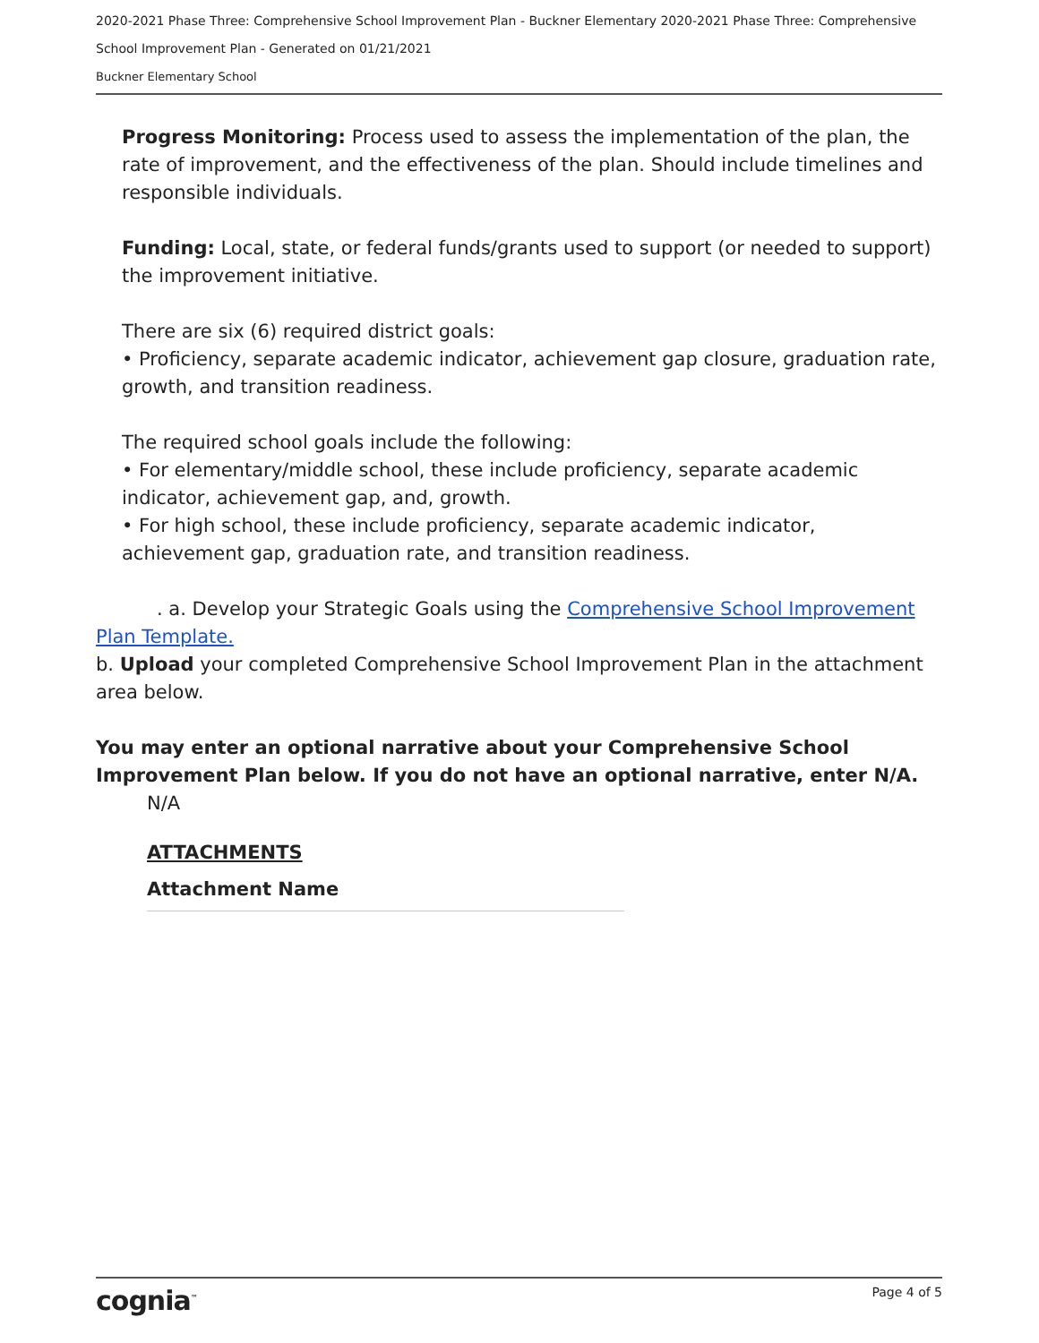2020-2021 Phase Three: Comprehensive School Improvement Plan - Buckner Elementary 2020-2021 Phase Three: Comprehensive School Improvement Plan - Generated on 01/21/2021
Buckner Elementary School
Progress Monitoring: Process used to assess the implementation of the plan, the rate of improvement, and the effectiveness of the plan. Should include timelines and responsible individuals.
Funding: Local, state, or federal funds/grants used to support (or needed to support) the improvement initiative.
There are six (6) required district goals:
• Proficiency, separate academic indicator, achievement gap closure, graduation rate, growth, and transition readiness.
The required school goals include the following:
• For elementary/middle school, these include proficiency, separate academic indicator, achievement gap, and, growth.
• For high school, these include proficiency, separate academic indicator, achievement gap, graduation rate, and transition readiness.
. a. Develop your Strategic Goals using the Comprehensive School Improvement Plan Template.
b. Upload your completed Comprehensive School Improvement Plan in the attachment area below.
You may enter an optional narrative about your Comprehensive School Improvement Plan below. If you do not have an optional narrative, enter N/A.
N/A
ATTACHMENTS
Attachment Name
cognia<sup>™</sup> Page 4 of 5